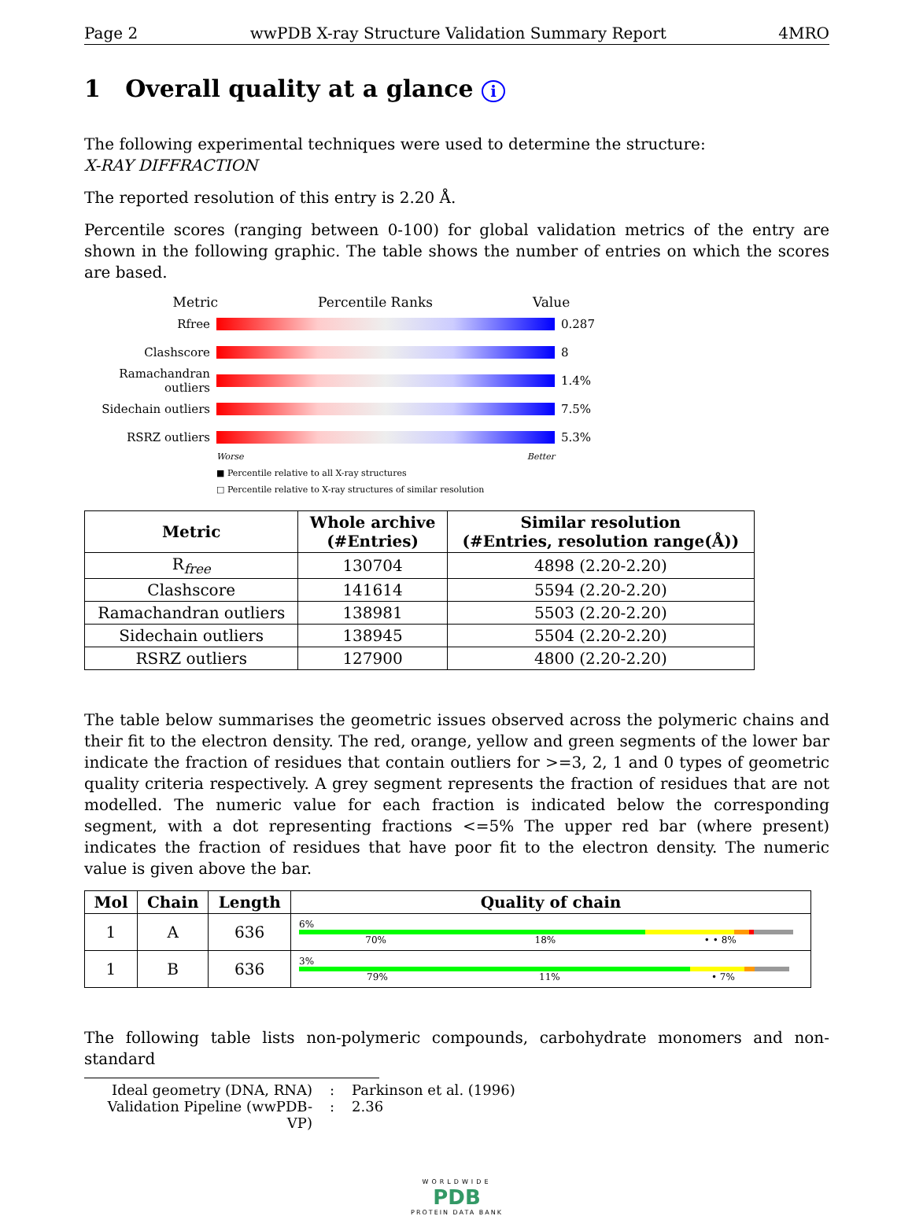Page 2 wwPDB X-ray Structure Validation Summary Report 4MRO
1 Overall quality at a glance i
The following experimental techniques were used to determine the structure:
X-RAY DIFFRACTION
The reported resolution of this entry is 2.20 Å.
Percentile scores (ranging between 0-100) for global validation metrics of the entry are shown in the following graphic. The table shows the number of entries on which the scores are based.
Metric Percentile Ranks Value
Rfree 0.287
Clashscore 8
Ramachandran outliers
1.4%
Sidechain outliers
7.5%
RSRZ outliers 5.3%
Worse Better
■ Percentile relative to all X-ray structures
□ Percentile relative to X-ray structures of similar resolution
| Metric | Whole archive (#Entries) | Similar resolution (#Entries, resolution range(Å)) |
| --- | --- | --- |
| R<sub>free</sub> | 130704 | 4898 (2.20-2.20) |
| Clashscore | 141614 | 5594 (2.20-2.20) |
| Ramachandran outliers | 138981 | 5503 (2.20-2.20) |
| Sidechain outliers | 138945 | 5504 (2.20-2.20) |
| RSRZ outliers | 127900 | 4800 (2.20-2.20) |
The table below summarises the geometric issues observed across the polymeric chains and their fit to the electron density. The red, orange, yellow and green segments of the lower bar indicate the fraction of residues that contain outliers for >=3, 2, 1 and 0 types of geometric quality criteria respectively. A grey segment represents the fraction of residues that are not modelled. The numeric value for each fraction is indicated below the corresponding segment, with a dot representing fractions <=5% The upper red bar (where present) indicates the fraction of residues that have poor fit to the electron density. The numeric value is given above the bar.
| Mol | Chain | Length | Quality of chain |
| --- | --- | --- | --- |
| 1 | A | 636 | 6% 70% 18% • • 8% |
| 1 | B | 636 | 3% 79% 11% • 7% |
The following table lists non-polymeric compounds, carbohydrate monomers and non-standard
Ideal geometry (DNA, RNA): Parkinson et al. (1996)
Validation Pipeline (wwPDB-VP): 2.36
WORLDWIDE
PDB
PROTEIN DATA BANK